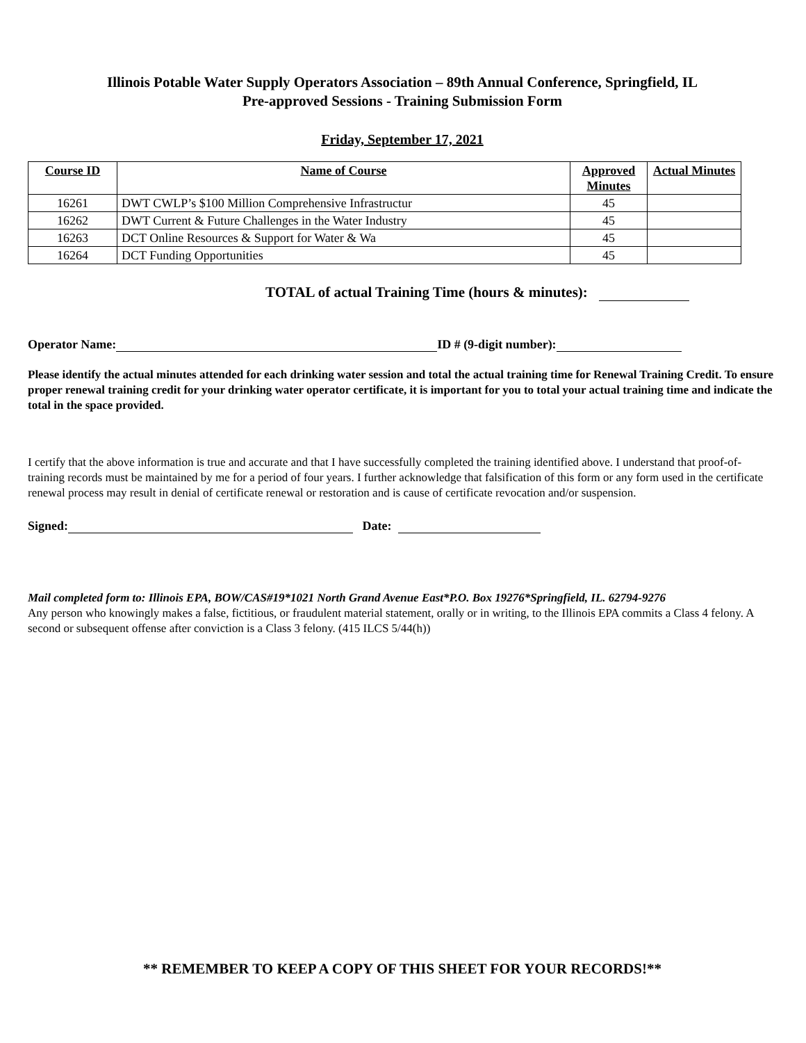Illinois Potable Water Supply Operators Association – 89th Annual Conference, Springfield, IL
Pre-approved Sessions - Training Submission Form
Friday, September 17, 2021
| Course ID | Name of Course | Approved Minutes | Actual Minutes |
| --- | --- | --- | --- |
| 16261 | DWT CWLP’s $100 Million Comprehensive Infrastructur | 45 | |
| 16262 | DWT Current & Future Challenges in the Water Industry | 45 | |
| 16263 | DCT Online Resources & Support for Water & Wa | 45 | |
| 16264 | DCT Funding Opportunities | 45 | |
TOTAL of actual Training Time (hours & minutes):
Operator Name: ID # (9-digit number):
Please identify the actual minutes attended for each drinking water session and total the actual training time for Renewal Training Credit. To ensure proper renewal training credit for your drinking water operator certificate, it is important for you to total your actual training time and indicate the total in the space provided.
I certify that the above information is true and accurate and that I have successfully completed the training identified above. I understand that proof-of-training records must be maintained by me for a period of four years. I further acknowledge that falsification of this form or any form used in the certificate renewal process may result in denial of certificate renewal or restoration and is cause of certificate revocation and/or suspension.
Signed: Date:
Mail completed form to: Illinois EPA, BOW/CAS#19*1021 North Grand Avenue East*P.O. Box 19276*Springfield, IL. 62794-9276
Any person who knowingly makes a false, fictitious, or fraudulent material statement, orally or in writing, to the Illinois EPA commits a Class 4 felony. A second or subsequent offense after conviction is a Class 3 felony. (415 ILCS 5/44(h))
** REMEMBER TO KEEP A COPY OF THIS SHEET FOR YOUR RECORDS!**